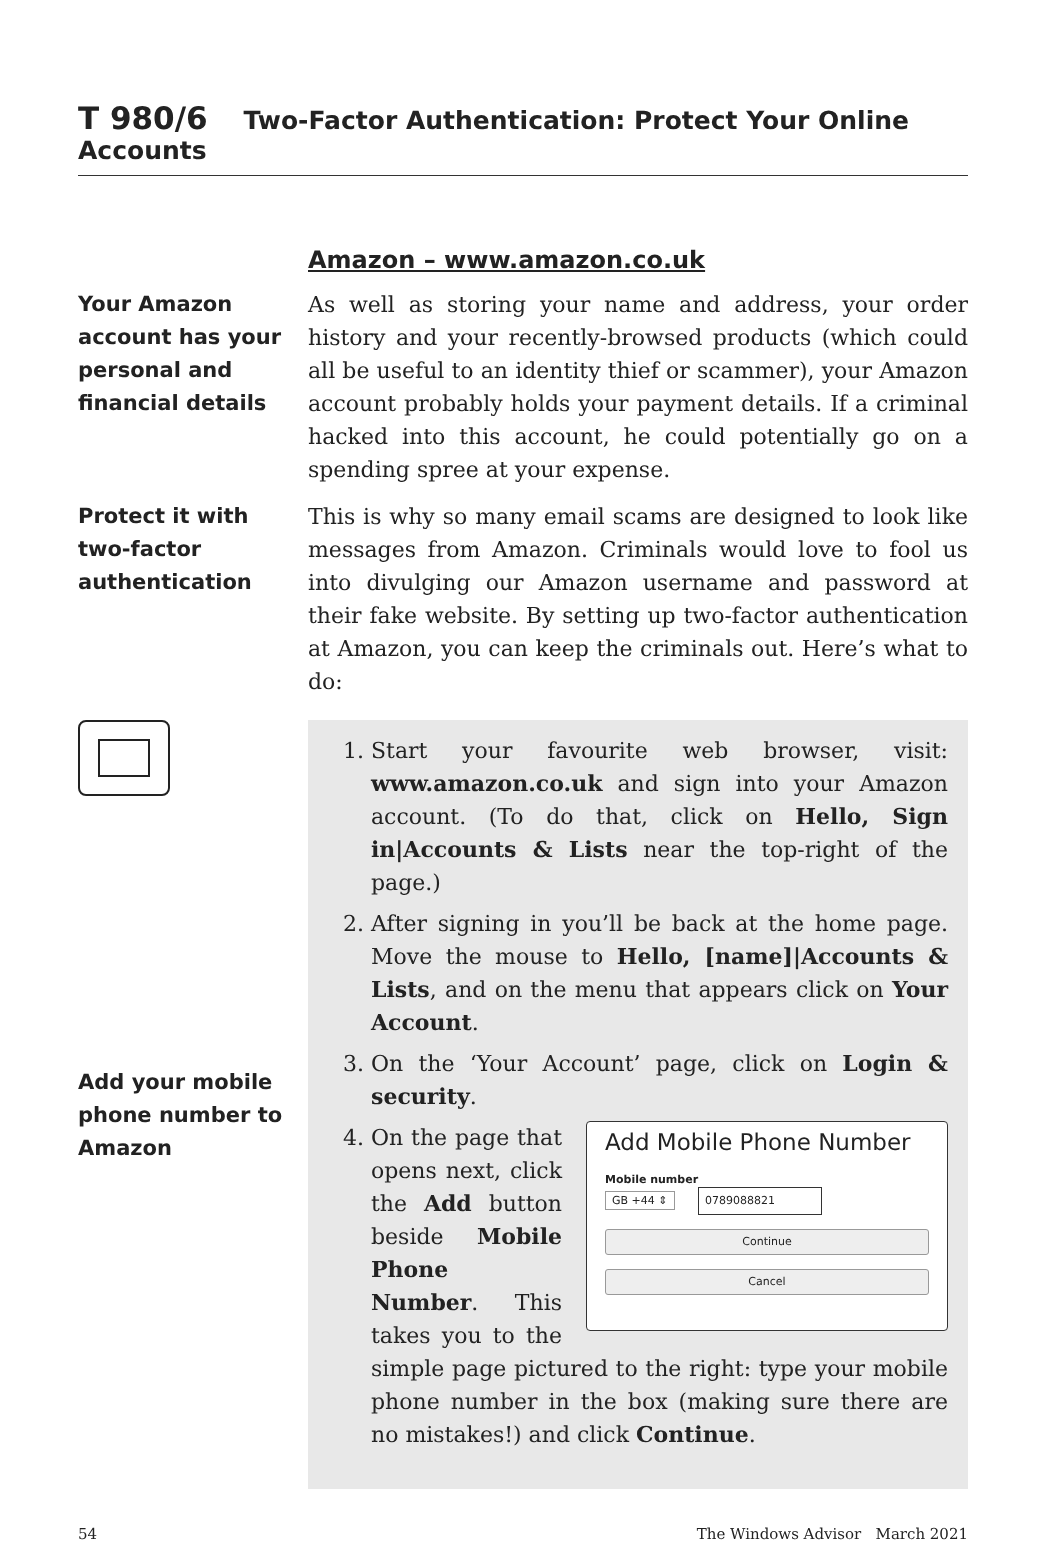T 980/6 Two-Factor Authentication: Protect Your Online Accounts
Amazon – www.amazon.co.uk
Your Amazon account has your personal and financial details
As well as storing your name and address, your order history and your recently-browsed products (which could all be useful to an identity thief or scammer), your Amazon account probably holds your payment details. If a criminal hacked into this account, he could potentially go on a spending spree at your expense.
Protect it with two-factor authentication
This is why so many email scams are designed to look like messages from Amazon. Criminals would love to fool us into divulging our Amazon username and password at their fake website. By setting up two-factor authentication at Amazon, you can keep the criminals out. Here’s what to do:
Add your mobile phone number to Amazon
1. Start your favourite web browser, visit: www.amazon.co.uk and sign into your Amazon account. (To do that, click on Hello, Sign in|Accounts & Lists near the top-right of the page.)
2. After signing in you’ll be back at the home page. Move the mouse to Hello, [name]|Accounts & Lists, and on the menu that appears click on Your Account.
3. On the ‘Your Account’ page, click on Login & security.
4. Add Mobile Phone Number
Mobile number
GB +44 ⇕ 0789088821
Continue
Cancel
On the page that opens next, click the Add button beside Mobile Phone Number. This takes you to the simple page pictured to the right: type your mobile phone number in the box (making sure there are no mistakes!) and click Continue.
54 The Windows Advisor March 2021